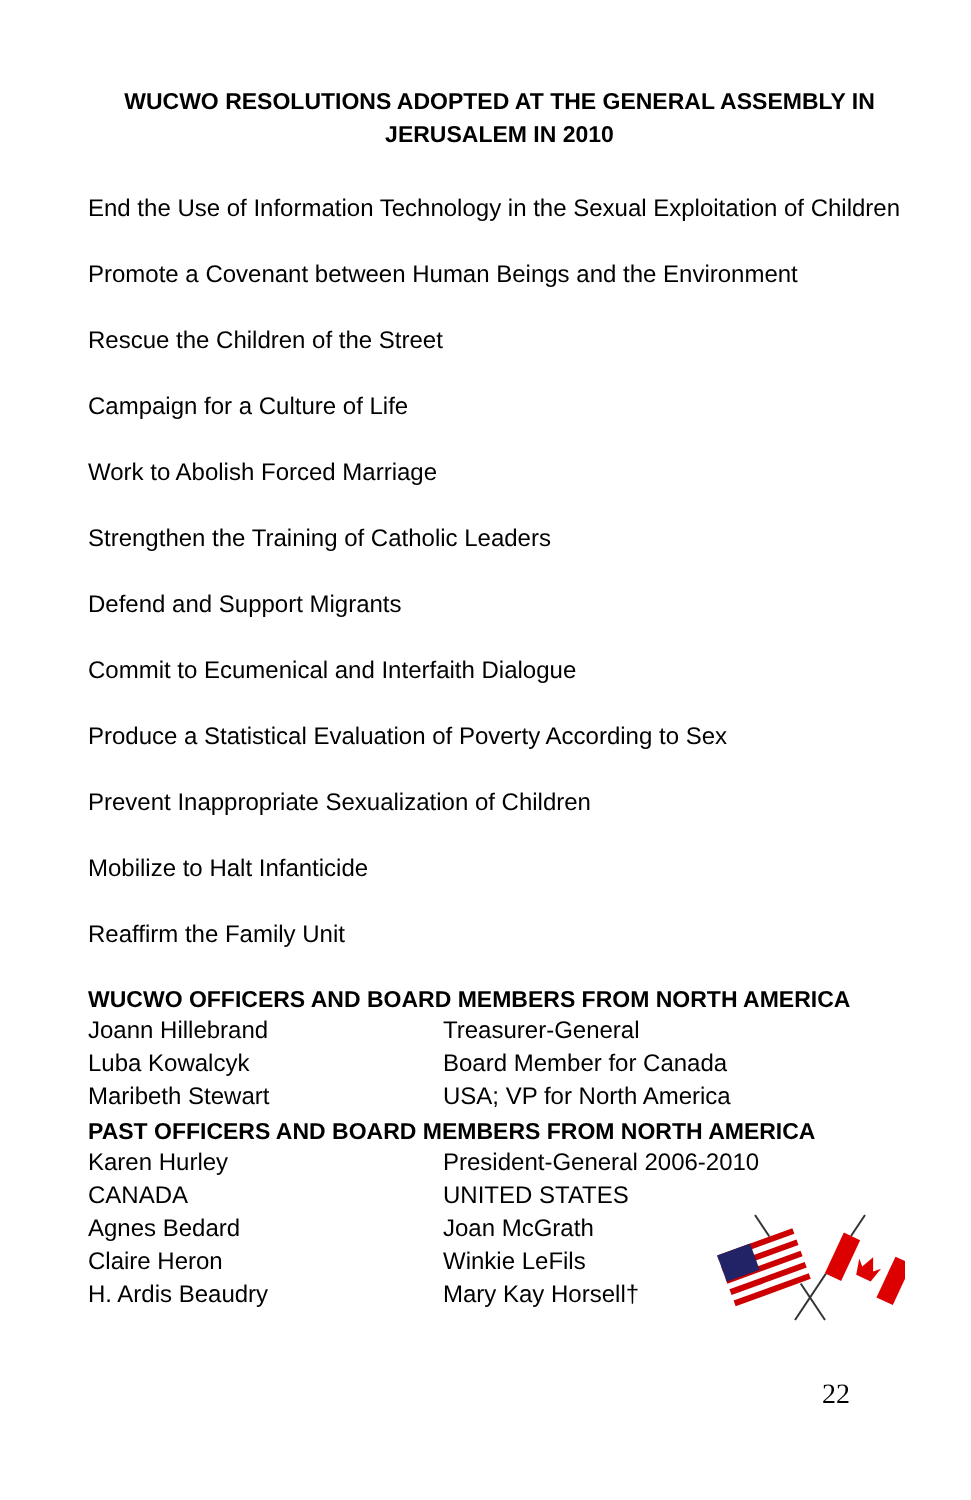WUCWO RESOLUTIONS ADOPTED AT THE GENERAL ASSEMBLY IN JERUSALEM IN 2010
End the Use of Information Technology in the Sexual Exploitation of Children
Promote a Covenant between Human Beings and the Environment
Rescue the Children of the Street
Campaign for a Culture of Life
Work to Abolish Forced Marriage
Strengthen the Training of Catholic Leaders
Defend and Support Migrants
Commit to Ecumenical and Interfaith Dialogue
Produce a Statistical Evaluation of Poverty According to Sex
Prevent Inappropriate Sexualization of Children
Mobilize to Halt Infanticide
Reaffirm the Family Unit
WUCWO OFFICERS AND BOARD MEMBERS FROM NORTH AMERICA
| Joann Hillebrand | Treasurer-General |
| Luba Kowalcyk | Board Member for Canada |
| Maribeth Stewart | USA; VP for North America |
PAST OFFICERS AND BOARD MEMBERS FROM NORTH AMERICA
| Karen Hurley | President-General 2006-2010 |
| CANADA | UNITED STATES |
| Agnes Bedard | Joan McGrath |
| Claire Heron | Winkie LeFils |
| H. Ardis Beaudry | Mary Kay Horsell† |
22